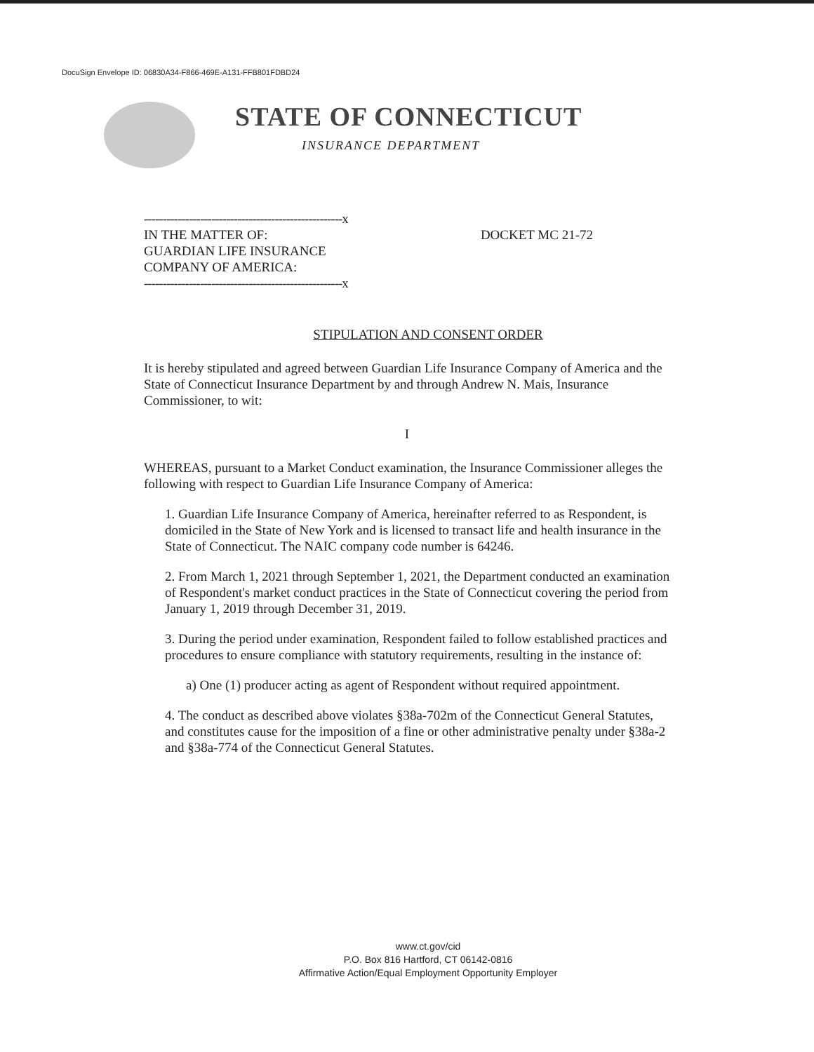DocuSign Envelope ID: 06830A34-F866-469E-A131-FFB801FDBD24
STATE OF CONNECTICUT
INSURANCE DEPARTMENT
-----------------------------------------------------x
IN THE MATTER OF:
GUARDIAN LIFE INSURANCE
COMPANY OF AMERICA:
DOCKET MC 21-72
-----------------------------------------------------x
STIPULATION AND CONSENT ORDER
It is hereby stipulated and agreed between Guardian Life Insurance Company of America and the State of Connecticut Insurance Department by and through Andrew N. Mais, Insurance Commissioner, to wit:
I
WHEREAS, pursuant to a Market Conduct examination, the Insurance Commissioner alleges the following with respect to Guardian Life Insurance Company of America:
1. Guardian Life Insurance Company of America, hereinafter referred to as Respondent, is domiciled in the State of New York and is licensed to transact life and health insurance in the State of Connecticut. The NAIC company code number is 64246.
2. From March 1, 2021 through September 1, 2021, the Department conducted an examination of Respondent's market conduct practices in the State of Connecticut covering the period from January 1, 2019 through December 31, 2019.
3. During the period under examination, Respondent failed to follow established practices and procedures to ensure compliance with statutory requirements, resulting in the instance of:
a) One (1) producer acting as agent of Respondent without required appointment.
4. The conduct as described above violates §38a-702m of the Connecticut General Statutes, and constitutes cause for the imposition of a fine or other administrative penalty under §38a-2 and §38a-774 of the Connecticut General Statutes.
www.ct.gov/cid
P.O. Box 816 Hartford, CT 06142-0816
Affirmative Action/Equal Employment Opportunity Employer